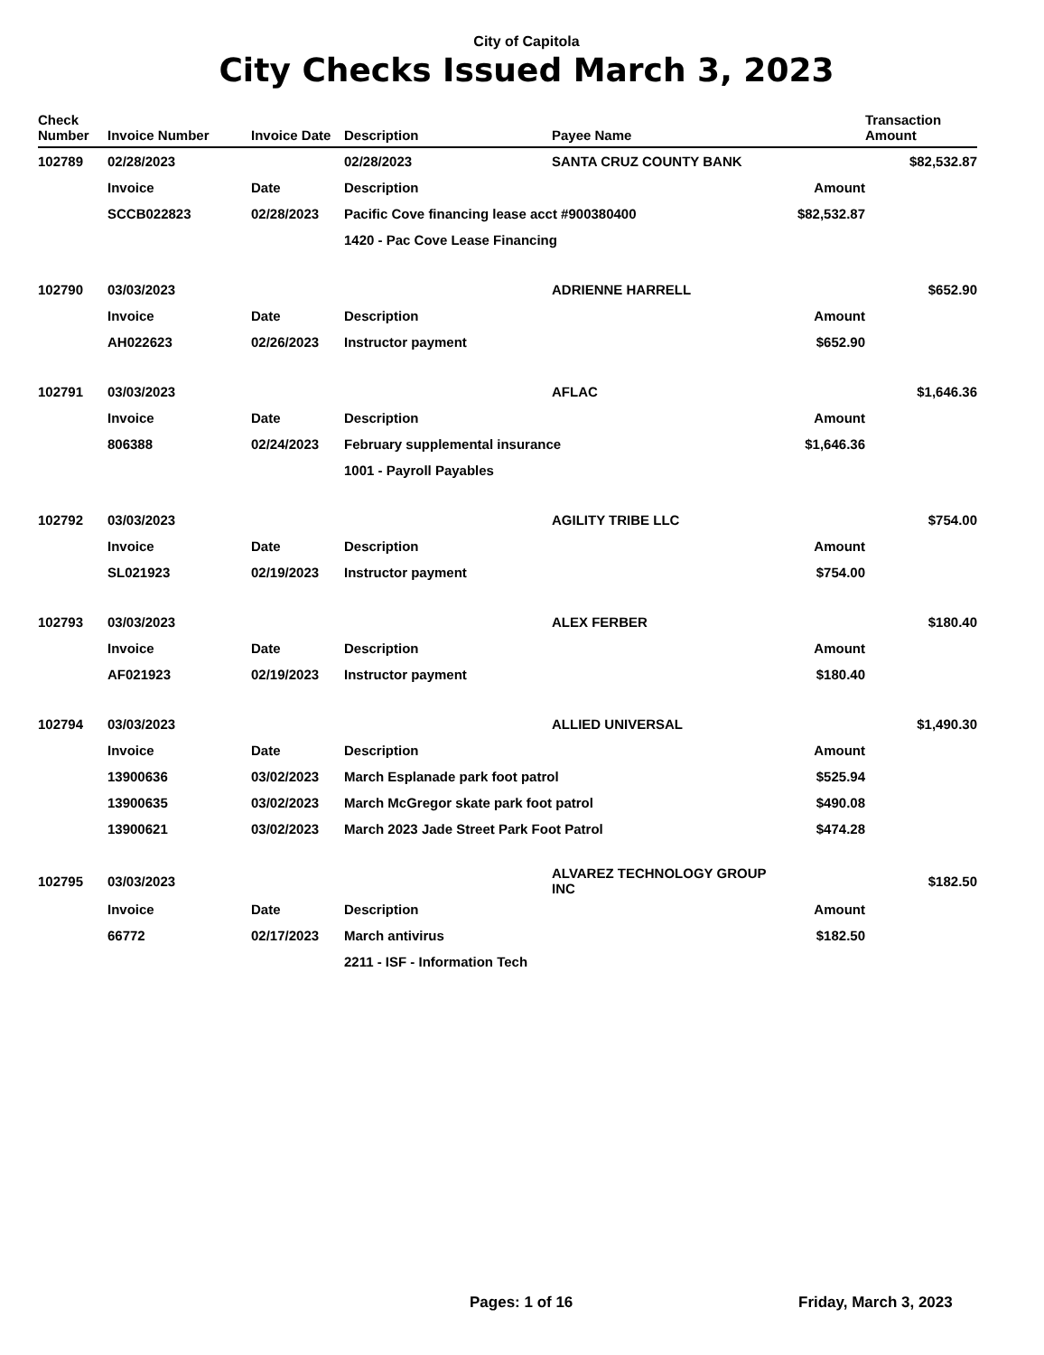City of Capitola
City Checks Issued March 3, 2023
| Check Number | Invoice Number | Invoice Date | Description | Payee Name | | Transaction Amount |
| --- | --- | --- | --- | --- | --- | --- |
| 102789 | 02/28/2023 | | 02/28/2023 | SANTA CRUZ COUNTY BANK | | $82,532.87 |
| | Invoice | Date | Description | | Amount | |
| | SCCB022823 | 02/28/2023 | Pacific Cove financing lease acct #900380400 | | $82,532.87 | |
| | | | 1420 - Pac Cove Lease Financing | | | |
| 102790 | 03/03/2023 | | | ADRIENNE HARRELL | | $652.90 |
| | Invoice | Date | Description | | Amount | |
| | AH022623 | 02/26/2023 | Instructor payment | | $652.90 | |
| 102791 | 03/03/2023 | | | AFLAC | | $1,646.36 |
| | Invoice | Date | Description | | Amount | |
| | 806388 | 02/24/2023 | February supplemental insurance | | $1,646.36 | |
| | | | 1001 - Payroll Payables | | | |
| 102792 | 03/03/2023 | | | AGILITY TRIBE LLC | | $754.00 |
| | Invoice | Date | Description | | Amount | |
| | SL021923 | 02/19/2023 | Instructor payment | | $754.00 | |
| 102793 | 03/03/2023 | | | ALEX FERBER | | $180.40 |
| | Invoice | Date | Description | | Amount | |
| | AF021923 | 02/19/2023 | Instructor payment | | $180.40 | |
| 102794 | 03/03/2023 | | | ALLIED UNIVERSAL | | $1,490.30 |
| | Invoice | Date | Description | | Amount | |
| | 13900636 | 03/02/2023 | March Esplanade park foot patrol | | $525.94 | |
| | 13900635 | 03/02/2023 | March McGregor skate park foot patrol | | $490.08 | |
| | 13900621 | 03/02/2023 | March 2023 Jade Street Park Foot Patrol | | $474.28 | |
| 102795 | 03/03/2023 | | | ALVAREZ TECHNOLOGY GROUP INC | | $182.50 |
| | Invoice | Date | Description | | Amount | |
| | 66772 | 02/17/2023 | March antivirus | | $182.50 | |
| | | | 2211 - ISF - Information Tech | | | |
Pages: 1 of 16 Friday, March 3, 2023